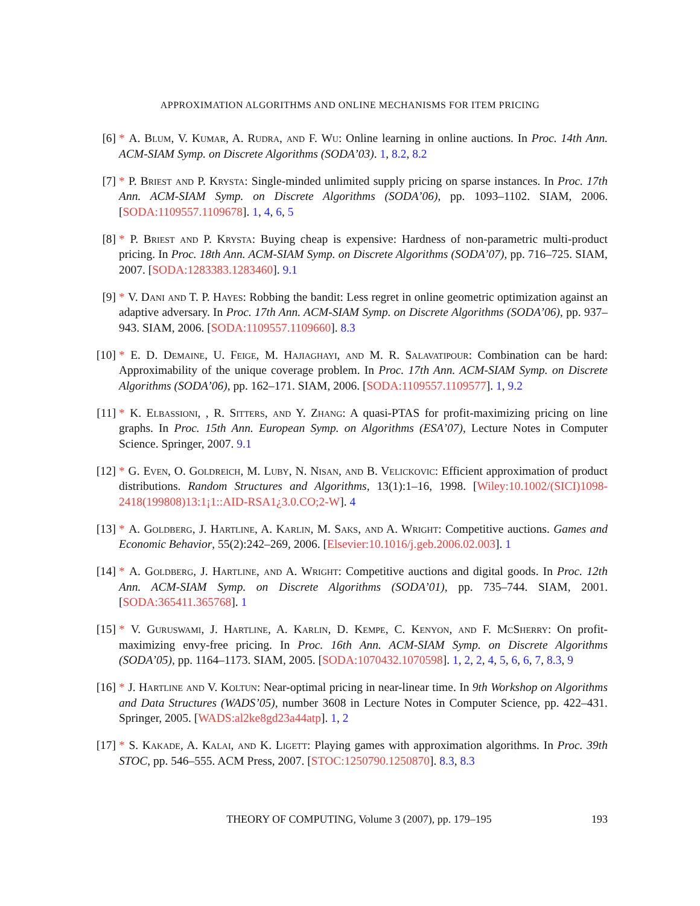APPROXIMATION ALGORITHMS AND ONLINE MECHANISMS FOR ITEM PRICING
[6] * A. Blum, V. Kumar, A. Rudra, and F. Wu: Online learning in online auctions. In Proc. 14th Ann. ACM-SIAM Symp. on Discrete Algorithms (SODA’03). 1, 8.2, 8.2
[7] * P. Briest and P. Krysta: Single-minded unlimited supply pricing on sparse instances. In Proc. 17th Ann. ACM-SIAM Symp. on Discrete Algorithms (SODA’06), pp. 1093–1102. SIAM, 2006. [SODA:1109557.1109678]. 1, 4, 6, 5
[8] * P. Briest and P. Krysta: Buying cheap is expensive: Hardness of non-parametric multi-product pricing. In Proc. 18th Ann. ACM-SIAM Symp. on Discrete Algorithms (SODA’07), pp. 716–725. SIAM, 2007. [SODA:1283383.1283460]. 9.1
[9] * V. Dani and T. P. Hayes: Robbing the bandit: Less regret in online geometric optimization against an adaptive adversary. In Proc. 17th Ann. ACM-SIAM Symp. on Discrete Algorithms (SODA’06), pp. 937–943. SIAM, 2006. [SODA:1109557.1109660]. 8.3
[10] * E. D. Demaine, U. Feige, M. Hajiaghayi, and M. R. Salavatipour: Combination can be hard: Approximability of the unique coverage problem. In Proc. 17th Ann. ACM-SIAM Symp. on Discrete Algorithms (SODA’06), pp. 162–171. SIAM, 2006. [SODA:1109557.1109577]. 1, 9.2
[11] * K. Elbassioni, , R. Sitters, and Y. Zhang: A quasi-PTAS for profit-maximizing pricing on line graphs. In Proc. 15th Ann. European Symp. on Algorithms (ESA’07), Lecture Notes in Computer Science. Springer, 2007. 9.1
[12] * G. Even, O. Goldreich, M. Luby, N. Nisan, and B. Velickovic: Efficient approximation of product distributions. Random Structures and Algorithms, 13(1):1–16, 1998. [Wiley:10.1002/(SICI)1098-2418(199808)13:1¡1::AID-RSA1¿3.0.CO;2-W]. 4
[13] * A. Goldberg, J. Hartline, A. Karlin, M. Saks, and A. Wright: Competitive auctions. Games and Economic Behavior, 55(2):242–269, 2006. [Elsevier:10.1016/j.geb.2006.02.003]. 1
[14] * A. Goldberg, J. Hartline, and A. Wright: Competitive auctions and digital goods. In Proc. 12th Ann. ACM-SIAM Symp. on Discrete Algorithms (SODA’01), pp. 735–744. SIAM, 2001. [SODA:365411.365768]. 1
[15] * V. Guruswami, J. Hartline, A. Karlin, D. Kempe, C. Kenyon, and F. McSherry: On profit-maximizing envy-free pricing. In Proc. 16th Ann. ACM-SIAM Symp. on Discrete Algorithms (SODA’05), pp. 1164–1173. SIAM, 2005. [SODA:1070432.1070598]. 1, 2, 2, 4, 5, 6, 6, 7, 8.3, 9
[16] * J. Hartline and V. Koltun: Near-optimal pricing in near-linear time. In 9th Workshop on Algorithms and Data Structures (WADS’05), number 3608 in Lecture Notes in Computer Science, pp. 422–431. Springer, 2005. [WADS:al2ke8gd23a44atp]. 1, 2
[17] * S. Kakade, A. Kalai, and K. Ligett: Playing games with approximation algorithms. In Proc. 39th STOC, pp. 546–555. ACM Press, 2007. [STOC:1250790.1250870]. 8.3, 8.3
THEORY OF COMPUTING, Volume 3 (2007), pp. 179–195 193